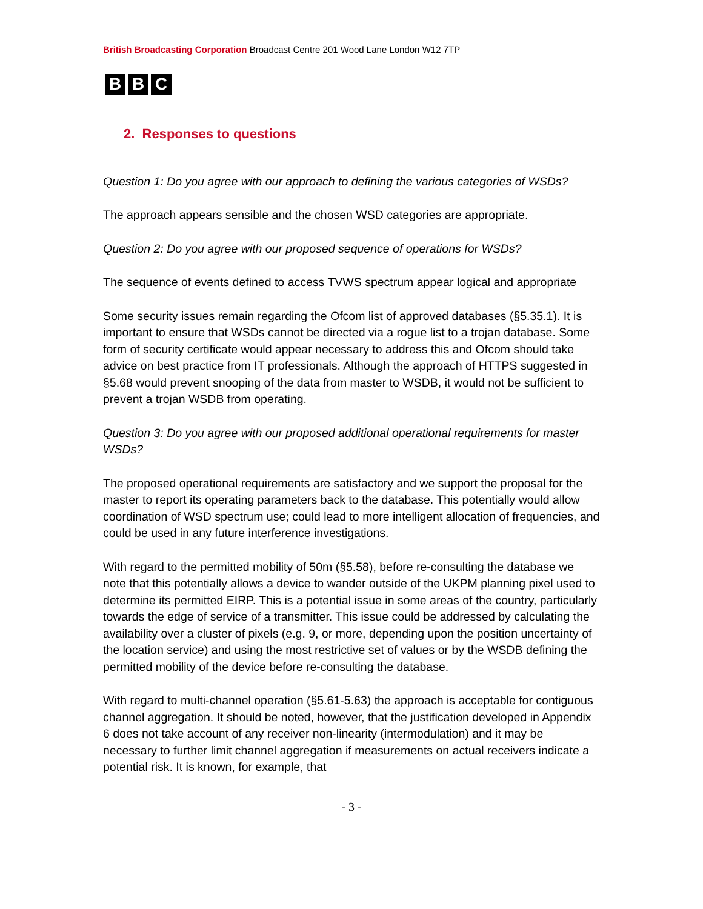British Broadcasting Corporation Broadcast Centre 201 Wood Lane London W12 7TP
B B C
2. Responses to questions
Question 1: Do you agree with our approach to defining the various categories of WSDs?
The approach appears sensible and the chosen WSD categories are appropriate.
Question 2: Do you agree with our proposed sequence of operations for WSDs?
The sequence of events defined to access TVWS spectrum appear logical and appropriate
Some security issues remain regarding the Ofcom list of approved databases (§5.35.1). It is important to ensure that WSDs cannot be directed via a rogue list to a trojan database. Some form of security certificate would appear necessary to address this and Ofcom should take advice on best practice from IT professionals. Although the approach of HTTPS suggested in §5.68 would prevent snooping of the data from master to WSDB, it would not be sufficient to prevent a trojan WSDB from operating.
Question 3: Do you agree with our proposed additional operational requirements for master WSDs?
The proposed operational requirements are satisfactory and we support the proposal for the master to report its operating parameters back to the database. This potentially would allow coordination of WSD spectrum use; could lead to more intelligent allocation of frequencies, and could be used in any future interference investigations.
With regard to the permitted mobility of 50m (§5.58), before re-consulting the database we note that this potentially allows a device to wander outside of the UKPM planning pixel used to determine its permitted EIRP. This is a potential issue in some areas of the country, particularly towards the edge of service of a transmitter. This issue could be addressed by calculating the availability over a cluster of pixels (e.g. 9, or more, depending upon the position uncertainty of the location service) and using the most restrictive set of values or by the WSDB defining the permitted mobility of the device before re-consulting the database.
With regard to multi-channel operation (§5.61-5.63) the approach is acceptable for contiguous channel aggregation. It should be noted, however, that the justification developed in Appendix 6 does not take account of any receiver non-linearity (intermodulation) and it may be necessary to further limit channel aggregation if measurements on actual receivers indicate a potential risk. It is known, for example, that
- 3 -